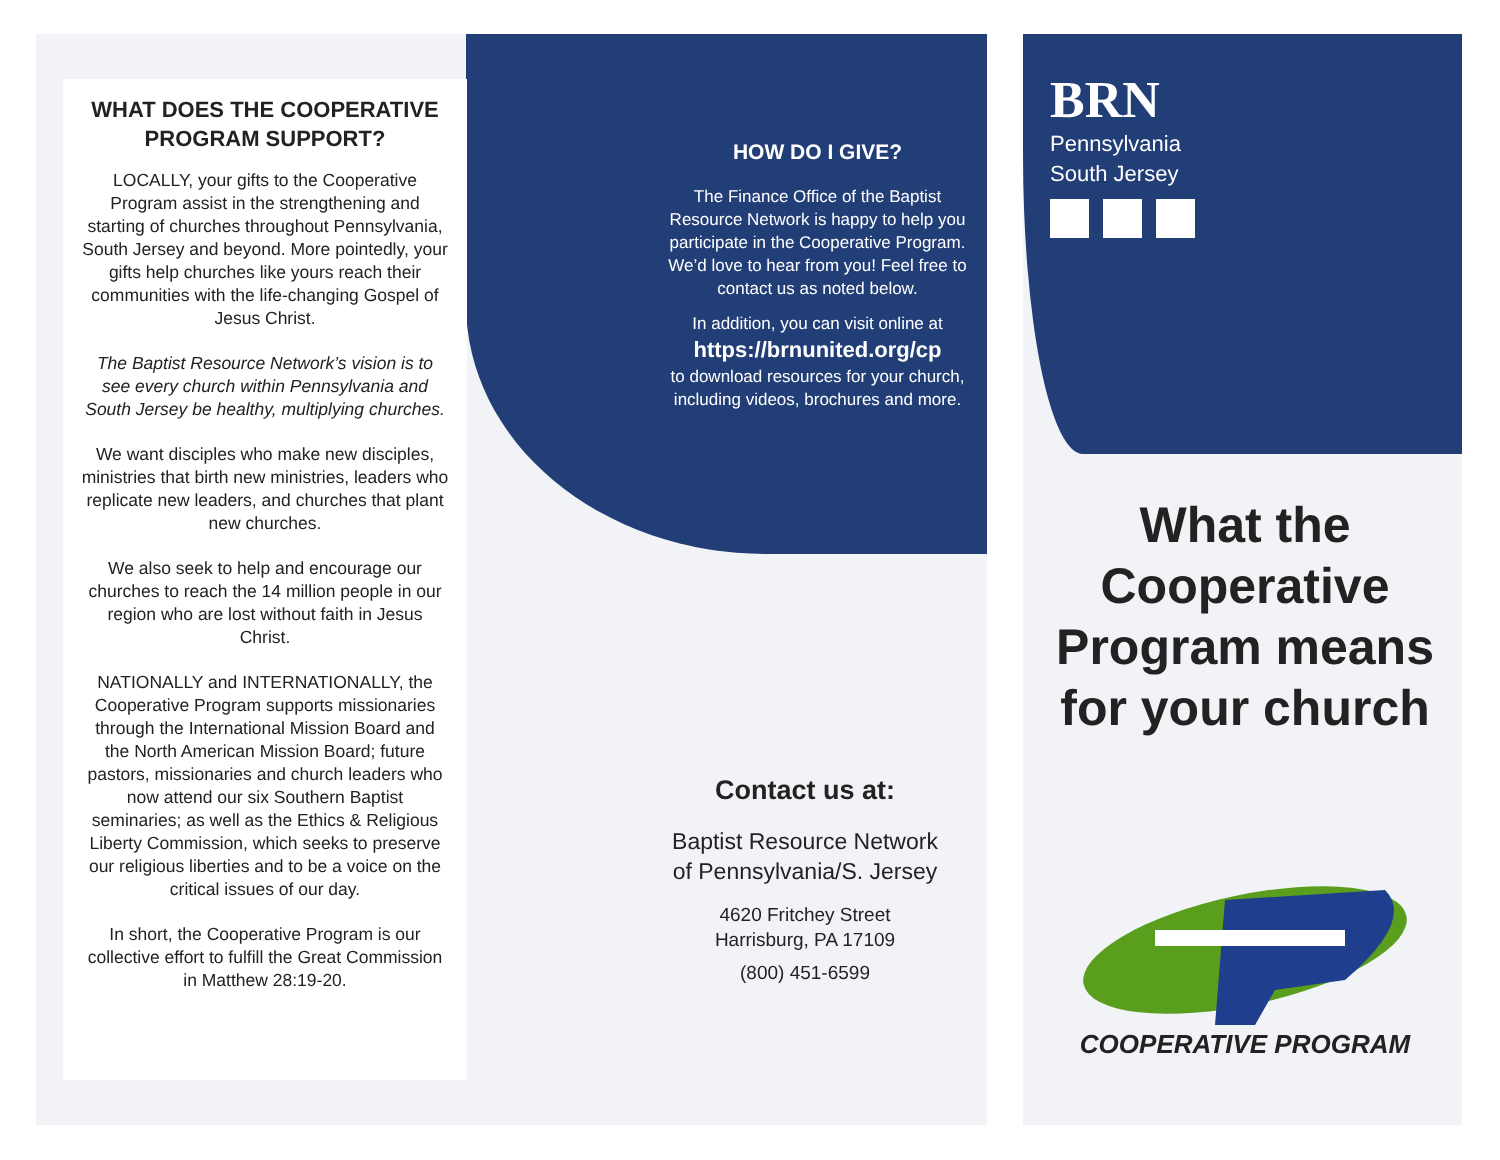WHAT DOES THE COOPERATIVE PROGRAM SUPPORT?
LOCALLY, your gifts to the Cooperative Program assist in the strengthening and starting of churches throughout Pennsylvania, South Jersey and beyond. More pointedly, your gifts help churches like yours reach their communities with the life-changing Gospel of Jesus Christ.
The Baptist Resource Network’s vision is to see every church within Pennsylvania and South Jersey be healthy, multiplying churches.
We want disciples who make new disciples, ministries that birth new ministries, leaders who replicate new leaders, and churches that plant new churches.
We also seek to help and encourage our churches to reach the 14 million people in our region who are lost without faith in Jesus Christ.
NATIONALLY and INTERNATIONALLY, the Cooperative Program supports missionaries through the International Mission Board and the North American Mission Board; future pastors, missionaries and church leaders who now attend our six Southern Baptist seminaries; as well as the Ethics & Religious Liberty Commission, which seeks to preserve our religious liberties and to be a voice on the critical issues of our day.
In short, the Cooperative Program is our collective effort to fulfill the Great Commission in Matthew 28:19-20.
HOW DO I GIVE?
The Finance Office of the Baptist Resource Network is happy to help you participate in the Cooperative Program. We’d love to hear from you! Feel free to contact us as noted below.
In addition, you can visit online at
https://brnunited.org/cp
to download resources for your church, including videos, brochures and more.
Contact us at:
Baptist Resource Network
of Pennsylvania/S. Jersey
4620 Fritchey Street
Harrisburg, PA 17109
(800) 451-6599
BRN
Pennsylvania
South Jersey
What the Cooperative Program means for your church
COOPERATIVE PROGRAM